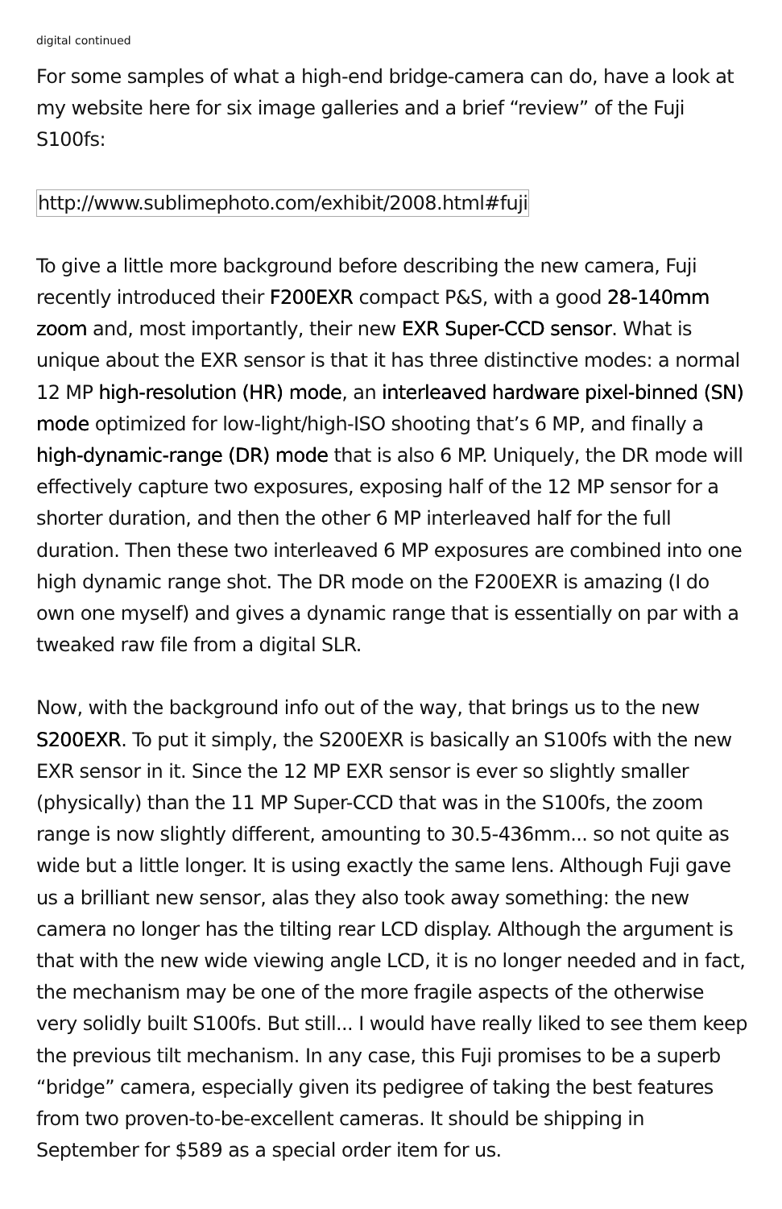digital continued
For some samples of what a high-end bridge-camera can do, have a look at my website here for six image galleries and a brief “review” of the Fuji S100fs:
http://www.sublimephoto.com/exhibit/2008.html#fuji
To give a little more background before describing the new camera, Fuji recently introduced their F200EXR compact P&S, with a good 28-140mm zoom and, most importantly, their new EXR Super-CCD sensor. What is unique about the EXR sensor is that it has three distinctive modes: a normal 12 MP high-resolution (HR) mode, an interleaved hardware pixel-binned (SN) mode optimized for low-light/high-ISO shooting that’s 6 MP, and finally a high-dynamic-range (DR) mode that is also 6 MP. Uniquely, the DR mode will effectively capture two exposures, exposing half of the 12 MP sensor for a shorter duration, and then the other 6 MP interleaved half for the full duration. Then these two interleaved 6 MP exposures are combined into one high dynamic range shot. The DR mode on the F200EXR is amazing (I do own one myself) and gives a dynamic range that is essentially on par with a tweaked raw file from a digital SLR.
Now, with the background info out of the way, that brings us to the new S200EXR. To put it simply, the S200EXR is basically an S100fs with the new EXR sensor in it. Since the 12 MP EXR sensor is ever so slightly smaller (physically) than the 11 MP Super-CCD that was in the S100fs, the zoom range is now slightly different, amounting to 30.5-436mm... so not quite as wide but a little longer. It is using exactly the same lens. Although Fuji gave us a brilliant new sensor, alas they also took away something: the new camera no longer has the tilting rear LCD display. Although the argument is that with the new wide viewing angle LCD, it is no longer needed and in fact, the mechanism may be one of the more fragile aspects of the otherwise very solidly built S100fs. But still... I would have really liked to see them keep the previous tilt mechanism. In any case, this Fuji promises to be a superb “bridge” camera, especially given its pedigree of taking the best features from two proven-to-be-excellent cameras. It should be shipping in September for $589 as a special order item for us.